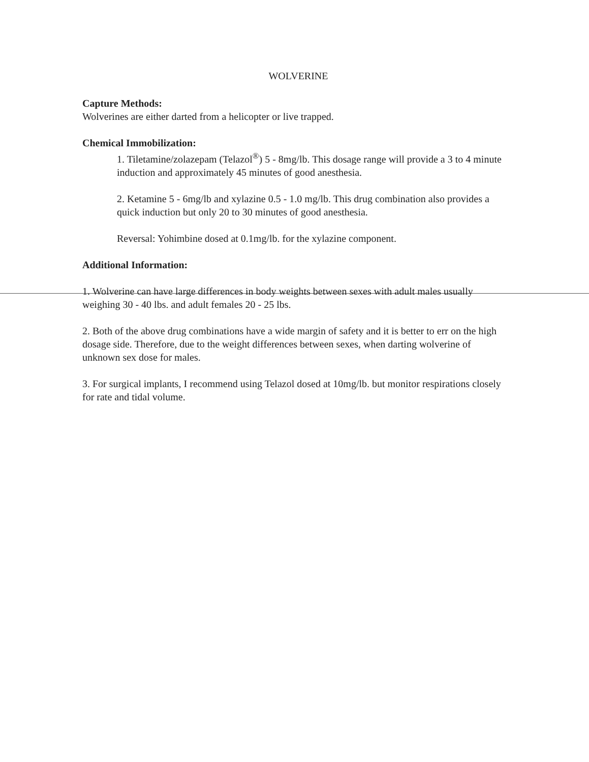WOLVERINE
Capture Methods:
Wolverines are either darted from a helicopter or live trapped.
Chemical Immobilization:
1. Tiletamine/zolazepam (Telazol<sup>®</sup>) 5 - 8mg/lb. This dosage range will provide a 3 to 4 minute induction and approximately 45 minutes of good anesthesia.
2. Ketamine 5 - 6mg/lb and xylazine 0.5 - 1.0 mg/lb. This drug combination also provides a quick induction but only 20 to 30 minutes of good anesthesia.
Reversal: Yohimbine dosed at 0.1mg/lb. for the xylazine component.
Additional Information:
1. Wolverine can have large differences in body weights between sexes with adult males usually weighing 30 - 40 lbs. and adult females 20 - 25 lbs.
2. Both of the above drug combinations have a wide margin of safety and it is better to err on the high dosage side. Therefore, due to the weight differences between sexes, when darting wolverine of unknown sex dose for males.
3. For surgical implants, I recommend using Telazol dosed at 10mg/lb. but monitor respirations closely for rate and tidal volume.